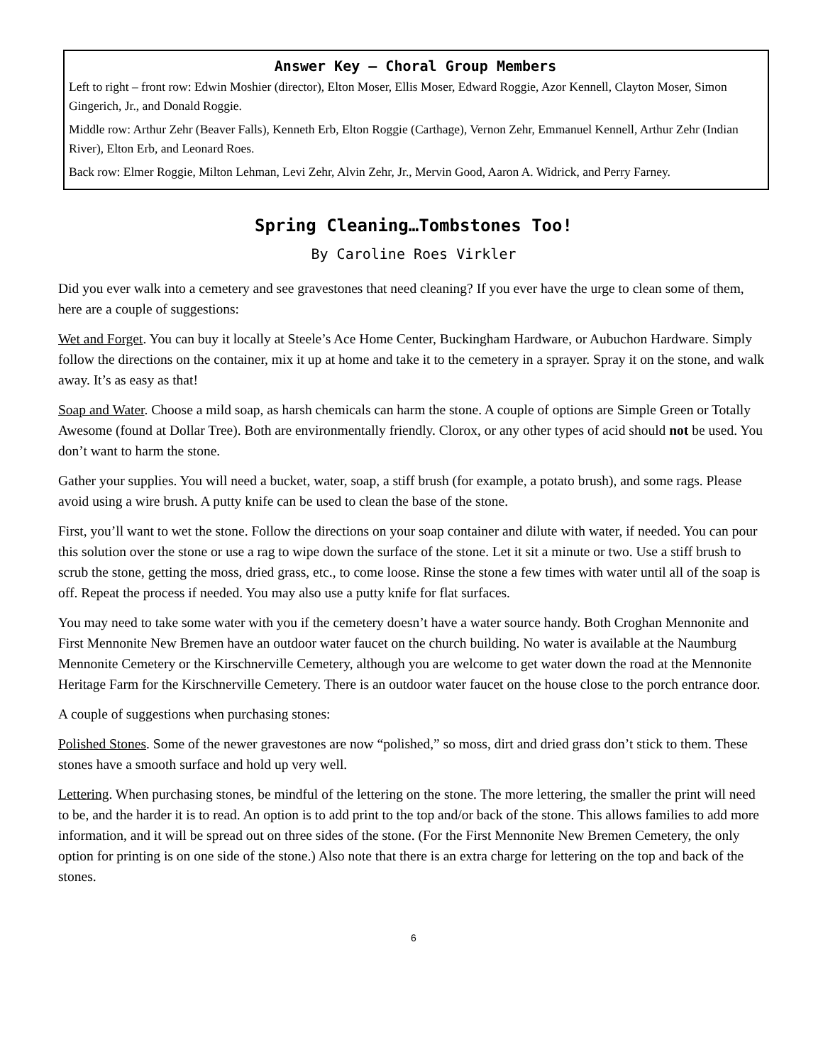Answer Key – Choral Group Members
Left to right – front row: Edwin Moshier (director), Elton Moser, Ellis Moser, Edward Roggie, Azor Kennell, Clayton Moser, Simon Gingerich, Jr., and Donald Roggie.
Middle row: Arthur Zehr (Beaver Falls), Kenneth Erb, Elton Roggie (Carthage), Vernon Zehr, Emmanuel Kennell, Arthur Zehr (Indian River), Elton Erb, and Leonard Roes.
Back row: Elmer Roggie, Milton Lehman, Levi Zehr, Alvin Zehr, Jr., Mervin Good, Aaron A. Widrick, and Perry Farney.
Spring Cleaning…Tombstones Too!
By Caroline Roes Virkler
Did you ever walk into a cemetery and see gravestones that need cleaning? If you ever have the urge to clean some of them, here are a couple of suggestions:
Wet and Forget. You can buy it locally at Steele’s Ace Home Center, Buckingham Hardware, or Aubuchon Hardware. Simply follow the directions on the container, mix it up at home and take it to the cemetery in a sprayer. Spray it on the stone, and walk away. It’s as easy as that!
Soap and Water. Choose a mild soap, as harsh chemicals can harm the stone. A couple of options are Simple Green or Totally Awesome (found at Dollar Tree). Both are environmentally friendly. Clorox, or any other types of acid should not be used. You don’t want to harm the stone.
Gather your supplies. You will need a bucket, water, soap, a stiff brush (for example, a potato brush), and some rags. Please avoid using a wire brush. A putty knife can be used to clean the base of the stone.
First, you’ll want to wet the stone. Follow the directions on your soap container and dilute with water, if needed. You can pour this solution over the stone or use a rag to wipe down the surface of the stone. Let it sit a minute or two. Use a stiff brush to scrub the stone, getting the moss, dried grass, etc., to come loose. Rinse the stone a few times with water until all of the soap is off. Repeat the process if needed. You may also use a putty knife for flat surfaces.
You may need to take some water with you if the cemetery doesn’t have a water source handy. Both Croghan Mennonite and First Mennonite New Bremen have an outdoor water faucet on the church building. No water is available at the Naumburg Mennonite Cemetery or the Kirschnerville Cemetery, although you are welcome to get water down the road at the Mennonite Heritage Farm for the Kirschnerville Cemetery. There is an outdoor water faucet on the house close to the porch entrance door.
A couple of suggestions when purchasing stones:
Polished Stones. Some of the newer gravestones are now “polished,” so moss, dirt and dried grass don’t stick to them. These stones have a smooth surface and hold up very well.
Lettering. When purchasing stones, be mindful of the lettering on the stone. The more lettering, the smaller the print will need to be, and the harder it is to read. An option is to add print to the top and/or back of the stone. This allows families to add more information, and it will be spread out on three sides of the stone. (For the First Mennonite New Bremen Cemetery, the only option for printing is on one side of the stone.) Also note that there is an extra charge for lettering on the top and back of the stones.
6